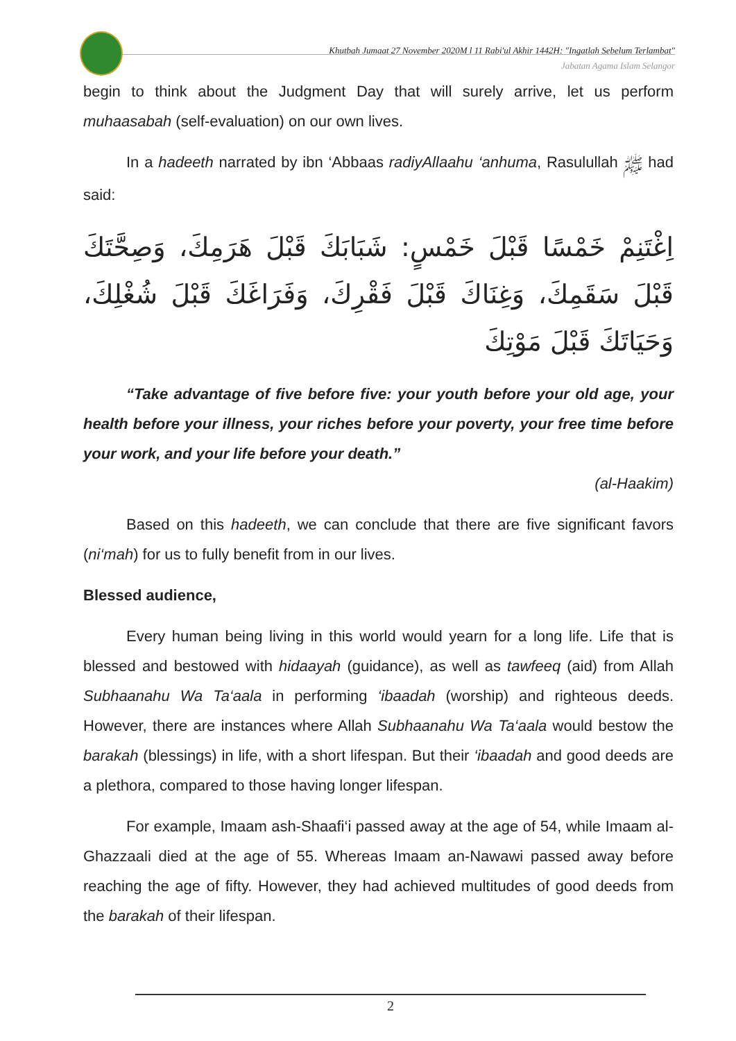Khutbah Jumaat 27 November 2020M l 11 Rabi'ul Akhir 1442H: "Ingatlah Sebelum Terlambat"
Jabatan Agama Islam Selangor
begin to think about the Judgment Day that will surely arrive, let us perform muhaasabah (self-evaluation) on our own lives.
In a hadeeth narrated by ibn ‘Abbaas radiyAllaahu ‘anhuma, Rasulullah ﷺ had said:
اِغْتَنِمْ خَمْسًا قَبْلَ خَمْسٍ: شَبَابَكَ قَبْلَ هَرَمِكَ، وَصِحَّتَكَ قَبْلَ سَقَمِكَ، وَغِنَاكَ قَبْلَ فَقْرِكَ، وَفَرَاغَكَ قَبْلَ شُغْلِكَ، وَحَيَاتَكَ قَبْلَ مَوْتِكَ
“Take advantage of five before five: your youth before your old age, your health before your illness, your riches before your poverty, your free time before your work, and your life before your death.”
(al-Haakim)
Based on this hadeeth, we can conclude that there are five significant favors (ni‘mah) for us to fully benefit from in our lives.
Blessed audience,
Every human being living in this world would yearn for a long life. Life that is blessed and bestowed with hidaayah (guidance), as well as tawfeeq (aid) from Allah Subhaanahu Wa Ta‘aala in performing ‘ibaadah (worship) and righteous deeds. However, there are instances where Allah Subhaanahu Wa Ta‘aala would bestow the barakah (blessings) in life, with a short lifespan. But their ‘ibaadah and good deeds are a plethora, compared to those having longer lifespan.
For example, Imaam ash-Shaafi‘i passed away at the age of 54, while Imaam al-Ghazzaali died at the age of 55. Whereas Imaam an-Nawawi passed away before reaching the age of fifty. However, they had achieved multitudes of good deeds from the barakah of their lifespan.
2